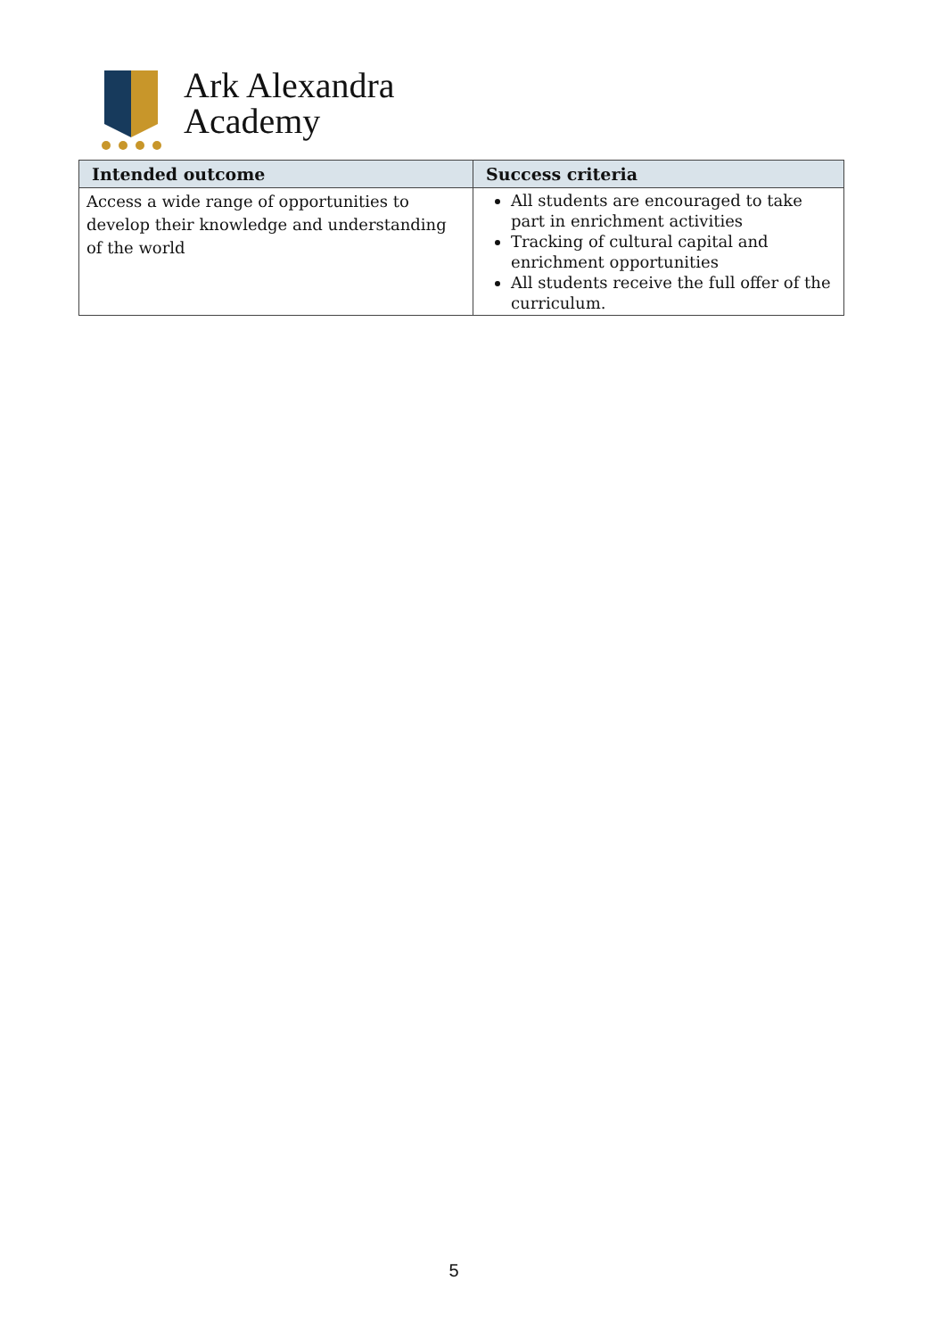Ark Alexandra
Academy
| Intended outcome | Success criteria |
| --- | --- |
| Access a wide range of opportunities to develop their knowledge and understanding of the world | All students are encouraged to take part in enrichment activities Tracking of cultural capital and enrichment opportunities All students receive the full offer of the curriculum. |
5